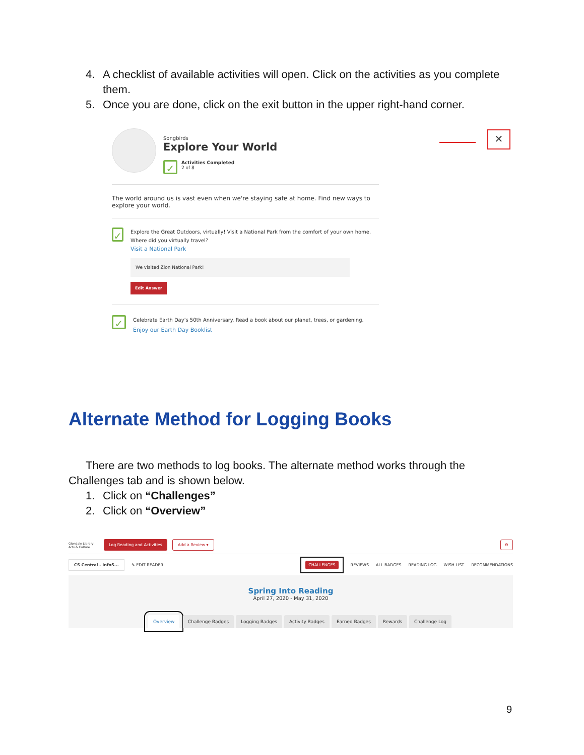4. A checklist of available activities will open. Click on the activities as you complete them.
5. Once you are done, click on the exit button in the upper right-hand corner.
✕
Songbirds
Explore Your World
✓
Activities Completed
2 of 8
The world around us is vast even when we're staying safe at home. Find new ways to explore your world.
✓
Explore the Great Outdoors, virtually! Visit a National Park from the comfort of your own home. Where did you virtually travel?
Visit a National Park
We visited Zion National Park!
Edit Answer
✓
Celebrate Earth Day's 50th Anniversary. Read a book about our planet, trees, or gardening.
Enjoy our Earth Day Booklist
Alternate Method for Logging Books
There are two methods to log books. The alternate method works through the Challenges tab and is shown below.
1. Click on “Challenges”
2. Click on “Overview”
Glendale Library Arts & Culture Log Reading and Activities Add a Review ▾ ⚙
CS Central - InfoS... ✎ EDIT READER CHALLENGES REVIEWS ALL BADGES READING LOG WISH LIST RECOMMENDATIONS
Spring Into Reading
April 27, 2020 - May 31, 2020
Overview Challenge Badges Logging Badges Activity Badges Earned Badges Rewards Challenge Log
9